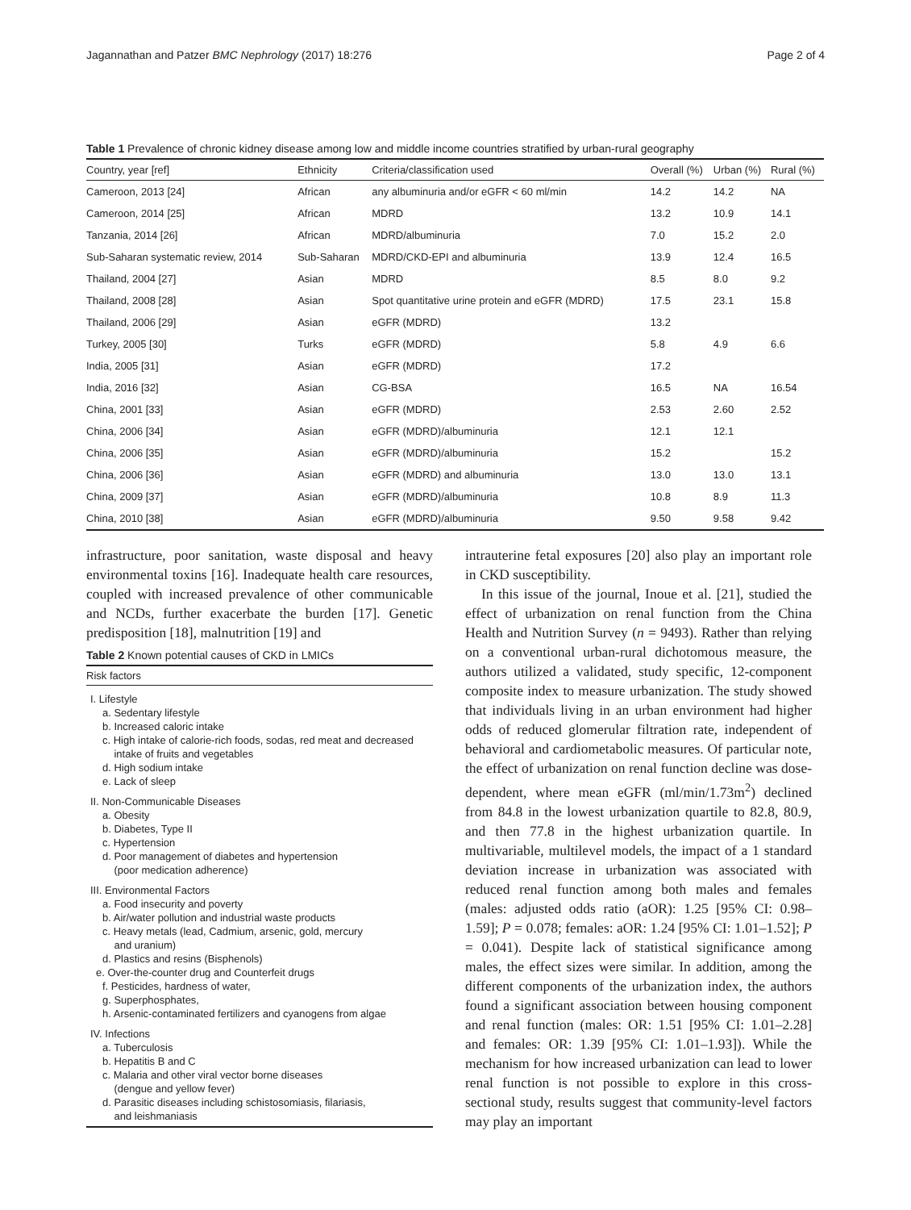Jagannathan and Patzer BMC Nephrology (2017) 18:276 Page 2 of 4
Table 1 Prevalence of chronic kidney disease among low and middle income countries stratified by urban-rural geography
| Country, year [ref] | Ethnicity | Criteria/classification used | Overall (%) | Urban (%) | Rural (%) |
| --- | --- | --- | --- | --- | --- |
| Cameroon, 2013 [24] | African | any albuminuria and/or eGFR < 60 ml/min | 14.2 | 14.2 | NA |
| Cameroon, 2014 [25] | African | MDRD | 13.2 | 10.9 | 14.1 |
| Tanzania, 2014 [26] | African | MDRD/albuminuria | 7.0 | 15.2 | 2.0 |
| Sub-Saharan systematic review, 2014 | Sub-Saharan | MDRD/CKD-EPI and albuminuria | 13.9 | 12.4 | 16.5 |
| Thailand, 2004 [27] | Asian | MDRD | 8.5 | 8.0 | 9.2 |
| Thailand, 2008 [28] | Asian | Spot quantitative urine protein and eGFR (MDRD) | 17.5 | 23.1 | 15.8 |
| Thailand, 2006 [29] | Asian | eGFR (MDRD) | 13.2 | | |
| Turkey, 2005 [30] | Turks | eGFR (MDRD) | 5.8 | 4.9 | 6.6 |
| India, 2005 [31] | Asian | eGFR (MDRD) | 17.2 | | |
| India, 2016 [32] | Asian | CG-BSA | 16.5 | NA | 16.54 |
| China, 2001 [33] | Asian | eGFR (MDRD) | 2.53 | 2.60 | 2.52 |
| China, 2006 [34] | Asian | eGFR (MDRD)/albuminuria | 12.1 | 12.1 | |
| China, 2006 [35] | Asian | eGFR (MDRD)/albuminuria | 15.2 | | 15.2 |
| China, 2006 [36] | Asian | eGFR (MDRD) and albuminuria | 13.0 | 13.0 | 13.1 |
| China, 2009 [37] | Asian | eGFR (MDRD)/albuminuria | 10.8 | 8.9 | 11.3 |
| China, 2010 [38] | Asian | eGFR (MDRD)/albuminuria | 9.50 | 9.58 | 9.42 |
infrastructure, poor sanitation, waste disposal and heavy environmental toxins [16]. Inadequate health care resources, coupled with increased prevalence of other communicable and NCDs, further exacerbate the burden [17]. Genetic predisposition [18], malnutrition [19] and
Table 2 Known potential causes of CKD in LMICs
Risk factors
I. Lifestyle
a. Sedentary lifestyle
b. Increased caloric intake
c. High intake of calorie-rich foods, sodas, red meat and decreased
intake of fruits and vegetables
d. High sodium intake
e. Lack of sleep
II. Non-Communicable Diseases
a. Obesity
b. Diabetes, Type II
c. Hypertension
d. Poor management of diabetes and hypertension
(poor medication adherence)
III. Environmental Factors
a. Food insecurity and poverty
b. Air/water pollution and industrial waste products
c. Heavy metals (lead, Cadmium, arsenic, gold, mercury
and uranium)
d. Plastics and resins (Bisphenols)
e. Over-the-counter drug and Counterfeit drugs
f. Pesticides, hardness of water,
g. Superphosphates,
h. Arsenic-contaminated fertilizers and cyanogens from algae
IV. Infections
a. Tuberculosis
b. Hepatitis B and C
c. Malaria and other viral vector borne diseases
(dengue and yellow fever)
d. Parasitic diseases including schistosomiasis, filariasis,
and leishmaniasis
intrauterine fetal exposures [20] also play an important role in CKD susceptibility.
In this issue of the journal, Inoue et al. [21], studied the effect of urbanization on renal function from the China Health and Nutrition Survey (n = 9493). Rather than relying on a conventional urban-rural dichotomous measure, the authors utilized a validated, study specific, 12-component composite index to measure urbanization. The study showed that individuals living in an urban environment had higher odds of reduced glomerular filtration rate, independent of behavioral and cardiometabolic measures. Of particular note, the effect of urbanization on renal function decline was dose-dependent, where mean eGFR (ml/min/1.73m<sup>2</sup>) declined from 84.8 in the lowest urbanization quartile to 82.8, 80.9, and then 77.8 in the highest urbanization quartile. In multivariable, multilevel models, the impact of a 1 standard deviation increase in urbanization was associated with reduced renal function among both males and females (males: adjusted odds ratio (aOR): 1.25 [95% CI: 0.98–1.59]; P = 0.078; females: aOR: 1.24 [95% CI: 1.01–1.52]; P = 0.041). Despite lack of statistical significance among males, the effect sizes were similar. In addition, among the different components of the urbanization index, the authors found a significant association between housing component and renal function (males: OR: 1.51 [95% CI: 1.01–2.28] and females: OR: 1.39 [95% CI: 1.01–1.93]). While the mechanism for how increased urbanization can lead to lower renal function is not possible to explore in this cross-sectional study, results suggest that community-level factors may play an important